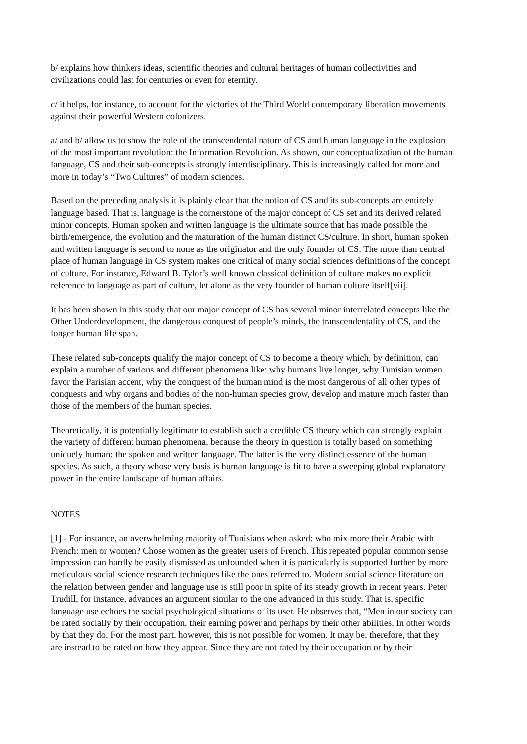b/ explains how thinkers ideas, scientific theories and cultural heritages of human collectivities and civilizations could last for centuries or even for eternity.
c/ it helps, for instance, to account for the victories of the Third World contemporary liberation movements against their powerful Western colonizers.
a/ and b/ allow us to show the role of the transcendental nature of CS and human language in the explosion of the most important revolution: the Information Revolution. As shown, our conceptualization of the human language, CS and their sub-concepts is strongly interdisciplinary. This is increasingly called for more and more in today’s “Two Cultures” of modern sciences.
Based on the preceding analysis it is plainly clear that the notion of CS and its sub-concepts are entirely language based. That is, language is the cornerstone of the major concept of CS set and its derived related minor concepts. Human spoken and written language is the ultimate source that has made possible the birth/emergence, the evolution and the maturation of the human distinct CS/culture. In short, human spoken and written language is second to none as the originator and the only founder of CS. The more than central place of human language in CS system makes one critical of many social sciences definitions of the concept of culture. For instance, Edward B. Tylor’s well known classical definition of culture makes no explicit reference to language as part of culture, let alone as the very founder of human culture itself[vii].
It has been shown in this study that our major concept of CS has several minor interrelated concepts like the Other Underdevelopment, the dangerous conquest of people’s minds, the transcendentality of CS, and the longer human life span.
These related sub-concepts qualify the major concept of CS to become a theory which, by definition, can explain a number of various and different phenomena like: why humans live longer, why Tunisian women favor the Parisian accent, why the conquest of the human mind is the most dangerous of all other types of conquests and why organs and bodies of the non-human species grow, develop and mature much faster than those of the members of the human species.
Theoretically, it is potentially legitimate to establish such a credible CS theory which can strongly explain the variety of different human phenomena, because the theory in question is totally based on something uniquely human: the spoken and written language. The latter is the very distinct essence of the human species. As such, a theory whose very basis is human language is fit to have a sweeping global explanatory power in the entire landscape of human affairs.
NOTES
[1] - For instance, an overwhelming majority of Tunisians when asked: who mix more their Arabic with French: men or women? Chose women as the greater users of French. This repeated popular common sense impression can hardly be easily dismissed as unfounded when it is particularly is supported further by more meticulous social science research techniques like the ones referred to. Modern social science literature on the relation between gender and language use is still poor in spite of its steady growth in recent years. Peter Trudill, for instance, advances an argument similar to the one advanced in this study. That is, specific language use echoes the social psychological situations of its user. He observes that, “Men in our society can be rated socially by their occupation, their earning power and perhaps by their other abilities. In other words by that they do. For the most part, however, this is not possible for women. It may be, therefore, that they are instead to be rated on how they appear. Since they are not rated by their occupation or by their